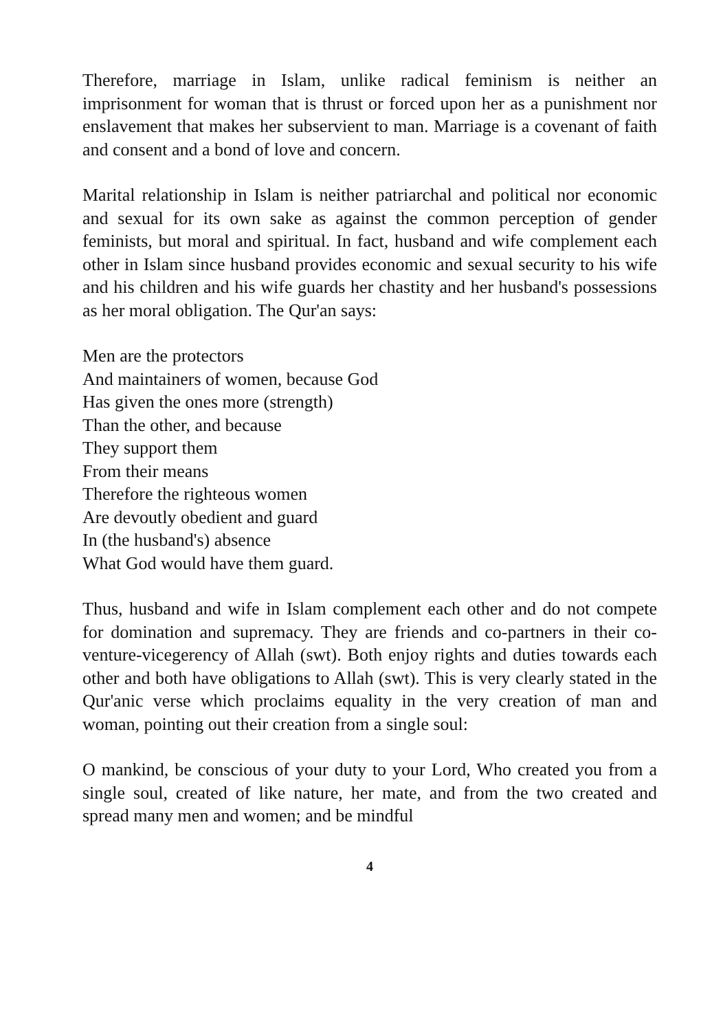Therefore, marriage in Islam, unlike radical feminism is neither an imprisonment for woman that is thrust or forced upon her as a punishment nor enslavement that makes her subservient to man. Marriage is a covenant of faith and consent and a bond of love and concern.
Marital relationship in Islam is neither patriarchal and political nor economic and sexual for its own sake as against the common perception of gender feminists, but moral and spiritual. In fact, husband and wife complement each other in Islam since husband provides economic and sexual security to his wife and his children and his wife guards her chastity and her husband's possessions as her moral obligation. The Qur'an says:
Men are the protectors
And maintainers of women, because God
Has given the ones more (strength)
Than the other, and because
They support them
From their means
Therefore the righteous women
Are devoutly obedient and guard
In (the husband's) absence
What God would have them guard.
Thus, husband and wife in Islam complement each other and do not compete for domination and supremacy. They are friends and co-partners in their co-venture-vicegerency of Allah (swt). Both enjoy rights and duties towards each other and both have obligations to Allah (swt). This is very clearly stated in the Qur'anic verse which proclaims equality in the very creation of man and woman, pointing out their creation from a single soul:
O mankind, be conscious of your duty to your Lord, Who created you from a single soul, created of like nature, her mate, and from the two created and spread many men and women; and be mindful
4